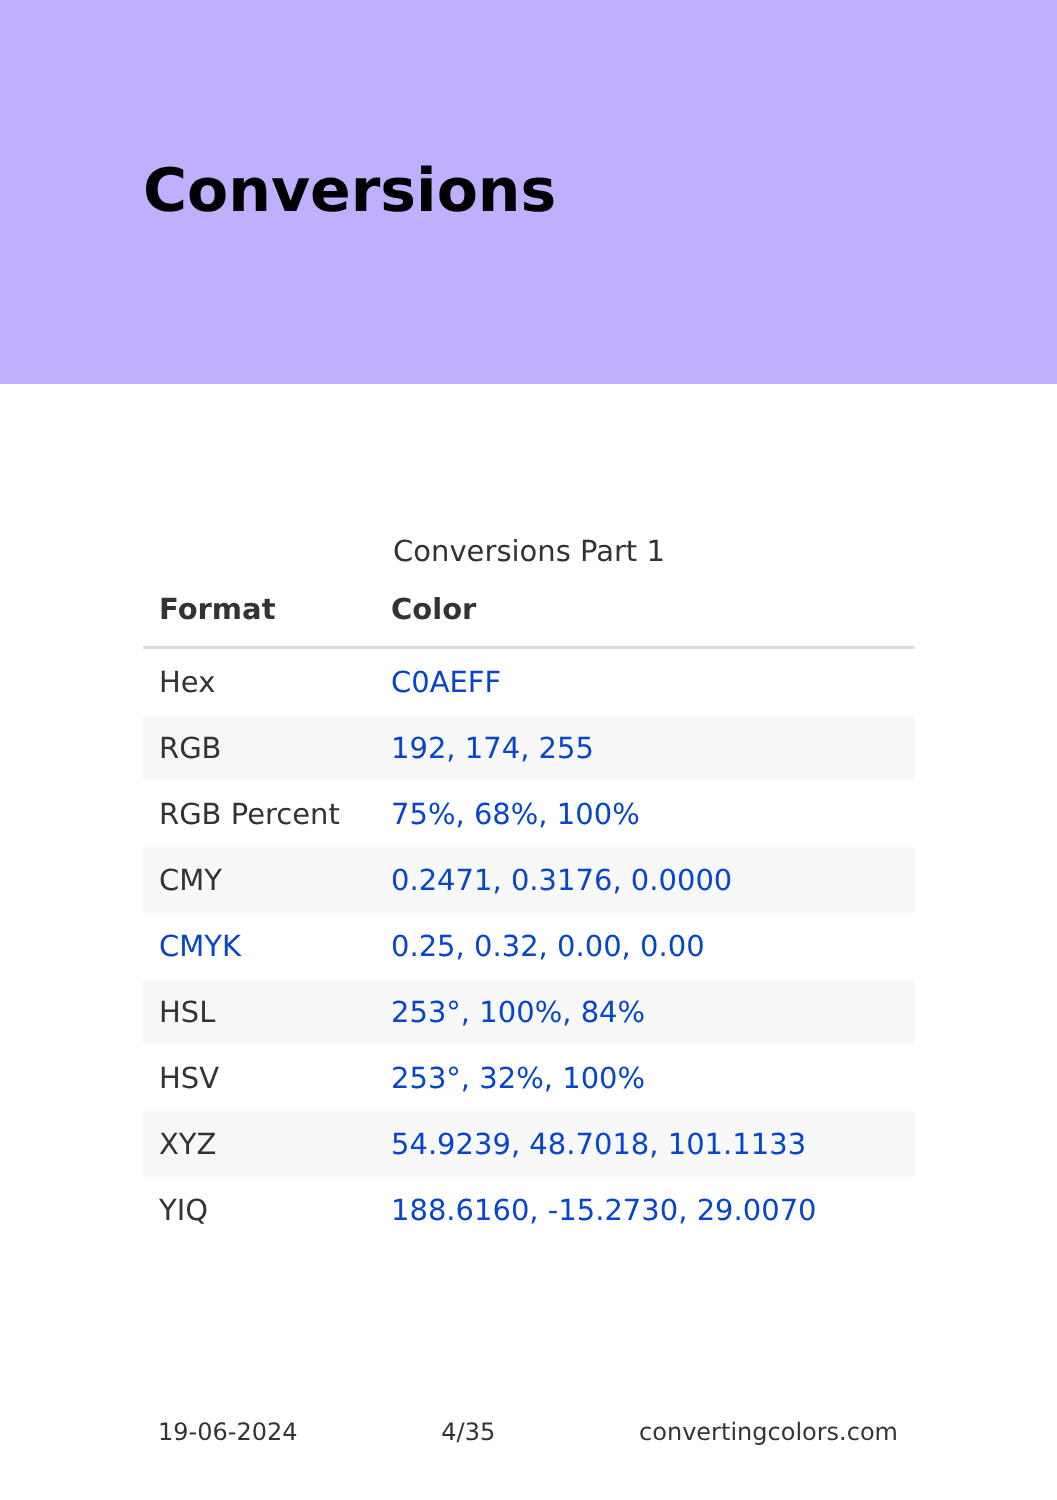Conversions
Conversions Part 1
| Format | Color |
| --- | --- |
| Hex | C0AEFF |
| RGB | 192, 174, 255 |
| RGB Percent | 75%, 68%, 100% |
| CMY | 0.2471, 0.3176, 0.0000 |
| CMYK | 0.25, 0.32, 0.00, 0.00 |
| HSL | 253°, 100%, 84% |
| HSV | 253°, 32%, 100% |
| XYZ | 54.9239, 48.7018, 101.1133 |
| YIQ | 188.6160, -15.2730, 29.0070 |
19-06-2024 4/35 convertingcolors.com